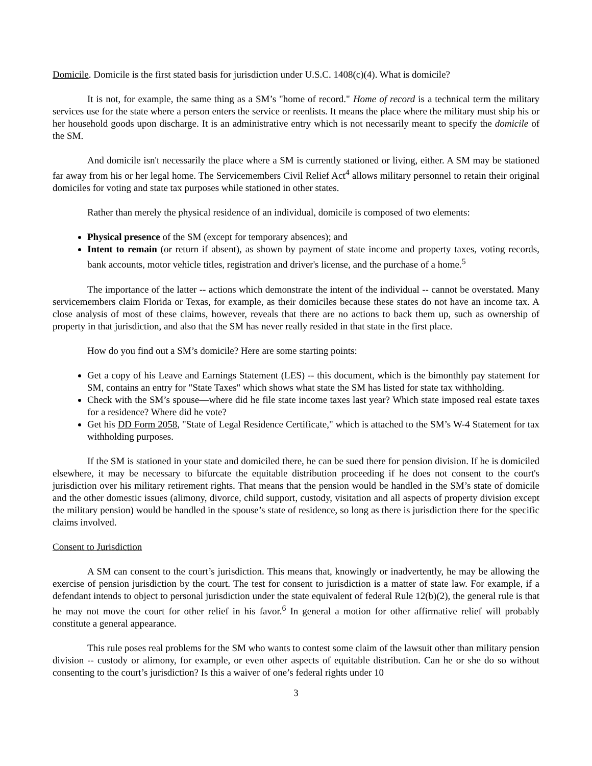Domicile. Domicile is the first stated basis for jurisdiction under U.S.C. 1408(c)(4). What is domicile?
It is not, for example, the same thing as a SM’s "home of record." Home of record is a technical term the military services use for the state where a person enters the service or reenlists. It means the place where the military must ship his or her household goods upon discharge. It is an administrative entry which is not necessarily meant to specify the domicile of the SM.
And domicile isn't necessarily the place where a SM is currently stationed or living, either. A SM may be stationed far away from his or her legal home. The Servicemembers Civil Relief Act<sup>4</sup> allows military personnel to retain their original domiciles for voting and state tax purposes while stationed in other states.
Rather than merely the physical residence of an individual, domicile is composed of two elements:
Physical presence of the SM (except for temporary absences); and
Intent to remain (or return if absent), as shown by payment of state income and property taxes, voting records, bank accounts, motor vehicle titles, registration and driver's license, and the purchase of a home.<sup>5</sup>
The importance of the latter -- actions which demonstrate the intent of the individual -- cannot be overstated. Many servicemembers claim Florida or Texas, for example, as their domiciles because these states do not have an income tax. A close analysis of most of these claims, however, reveals that there are no actions to back them up, such as ownership of property in that jurisdiction, and also that the SM has never really resided in that state in the first place.
How do you find out a SM’s domicile? Here are some starting points:
Get a copy of his Leave and Earnings Statement (LES) -- this document, which is the bimonthly pay statement for SM, contains an entry for "State Taxes" which shows what state the SM has listed for state tax withholding.
Check with the SM’s spouse—where did he file state income taxes last year? Which state imposed real estate taxes for a residence? Where did he vote?
Get his DD Form 2058, "State of Legal Residence Certificate," which is attached to the SM’s W-4 Statement for tax withholding purposes.
If the SM is stationed in your state and domiciled there, he can be sued there for pension division. If he is domiciled elsewhere, it may be necessary to bifurcate the equitable distribution proceeding if he does not consent to the court's jurisdiction over his military retirement rights. That means that the pension would be handled in the SM’s state of domicile and the other domestic issues (alimony, divorce, child support, custody, visitation and all aspects of property division except the military pension) would be handled in the spouse’s state of residence, so long as there is jurisdiction there for the specific claims involved.
Consent to Jurisdiction
A SM can consent to the court’s jurisdiction. This means that, knowingly or inadvertently, he may be allowing the exercise of pension jurisdiction by the court. The test for consent to jurisdiction is a matter of state law. For example, if a defendant intends to object to personal jurisdiction under the state equivalent of federal Rule 12(b)(2), the general rule is that he may not move the court for other relief in his favor.<sup>6</sup> In general a motion for other affirmative relief will probably constitute a general appearance.
This rule poses real problems for the SM who wants to contest some claim of the lawsuit other than military pension division -- custody or alimony, for example, or even other aspects of equitable distribution. Can he or she do so without consenting to the court’s jurisdiction? Is this a waiver of one’s federal rights under 10
3